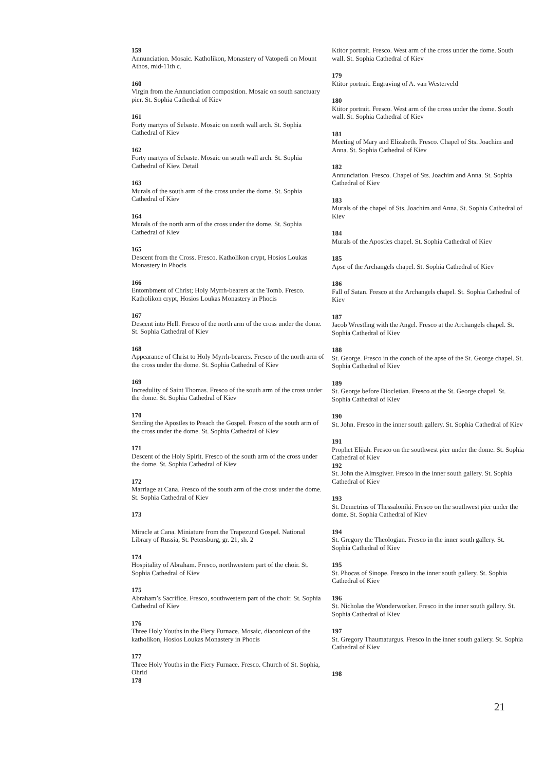159
Annunciation. Mosaic. Katholikon, Monastery of Vatopedi on Mount Athos, mid-11th c.
160
Virgin from the Annunciation composition. Mosaic on south sanctuary pier. St. Sophia Cathedral of Kiev
161
Forty martyrs of Sebaste. Mosaic on north wall arch. St. Sophia Cathedral of Kiev
162
Forty martyrs of Sebaste. Mosaic on south wall arch. St. Sophia Cathedral of Kiev. Detail
163
Murals of the south arm of the cross under the dome. St. Sophia Cathedral of Kiev
164
Murals of the north arm of the cross under the dome. St. Sophia Cathedral of Kiev
165
Descent from the Cross. Fresco. Katholikon crypt, Hosios Loukas Monastery in Phocis
166
Entombment of Christ; Holy Myrrh-bearers at the Tomb. Fresco. Katholikon crypt, Hosios Loukas Monastery in Phocis
167
Descent into Hell. Fresco of the north arm of the cross under the dome. St. Sophia Cathedral of Kiev
168
Appearance of Christ to Holy Myrrh-bearers. Fresco of the north arm of the cross under the dome. St. Sophia Cathedral of Kiev
169
Incredulity of Saint Thomas. Fresco of the south arm of the cross under the dome. St. Sophia Cathedral of Kiev
170
Sending the Apostles to Preach the Gospel. Fresco of the south arm of the cross under the dome. St. Sophia Cathedral of Kiev
171
Descent of the Holy Spirit. Fresco of the south arm of the cross under the dome. St. Sophia Cathedral of Kiev
172
Marriage at Cana. Fresco of the south arm of the cross under the dome. St. Sophia Cathedral of Kiev
173
Miracle at Cana. Miniature from the Trapezund Gospel. National Library of Russia, St. Petersburg, gr. 21, sh. 2
174
Hospitality of Abraham. Fresco, northwestern part of the choir. St. Sophia Cathedral of Kiev
175
Abraham’s Sacrifice. Fresco, southwestern part of the choir. St. Sophia Cathedral of Kiev
176
Three Holy Youths in the Fiery Furnace. Mosaic, diaconicon of the katholikon, Hosios Loukas Monastery in Phocis
177
Three Holy Youths in the Fiery Furnace. Fresco. Church of St. Sophia, Ohrid
178
Ktitor portrait. Fresco. West arm of the cross under the dome. South wall. St. Sophia Cathedral of Kiev
179
Ktitor portrait. Engraving of A. van Westerveld
180
Ktitor portrait. Fresco. West arm of the cross under the dome. South wall. St. Sophia Cathedral of Kiev
181
Meeting of Mary and Elizabeth. Fresco. Chapel of Sts. Joachim and Anna. St. Sophia Cathedral of Kiev
182
Annunciation. Fresco. Chapel of Sts. Joachim and Anna. St. Sophia Cathedral of Kiev
183
Murals of the chapel of Sts. Joachim and Anna. St. Sophia Cathedral of Kiev
184
Murals of the Apostles chapel. St. Sophia Cathedral of Kiev
185
Apse of the Archangels chapel. St. Sophia Cathedral of Kiev
186
Fall of Satan. Fresco at the Archangels chapel. St. Sophia Cathedral of Kiev
187
Jacob Wrestling with the Angel. Fresco at the Archangels chapel. St. Sophia Cathedral of Kiev
188
St. George. Fresco in the conch of the apse of the St. George chapel. St. Sophia Cathedral of Kiev
189
St. George before Diocletian. Fresco at the St. George chapel. St. Sophia Cathedral of Kiev
190
St. John. Fresco in the inner south gallery. St. Sophia Cathedral of Kiev
191
Prophet Elijah. Fresco on the southwest pier under the dome. St. Sophia Cathedral of Kiev
192
St. John the Almsgiver. Fresco in the inner south gallery. St. Sophia Cathedral of Kiev
193
St. Demetrius of Thessaloniki. Fresco on the southwest pier under the dome. St. Sophia Cathedral of Kiev
194
St. Gregory the Theologian. Fresco in the inner south gallery. St. Sophia Cathedral of Kiev
195
St. Phocas of Sinope. Fresco in the inner south gallery. St. Sophia Cathedral of Kiev
196
St. Nicholas the Wonderworker. Fresco in the inner south gallery. St. Sophia Cathedral of Kiev
197
St. Gregory Thaumaturgus. Fresco in the inner south gallery. St. Sophia Cathedral of Kiev
198
21